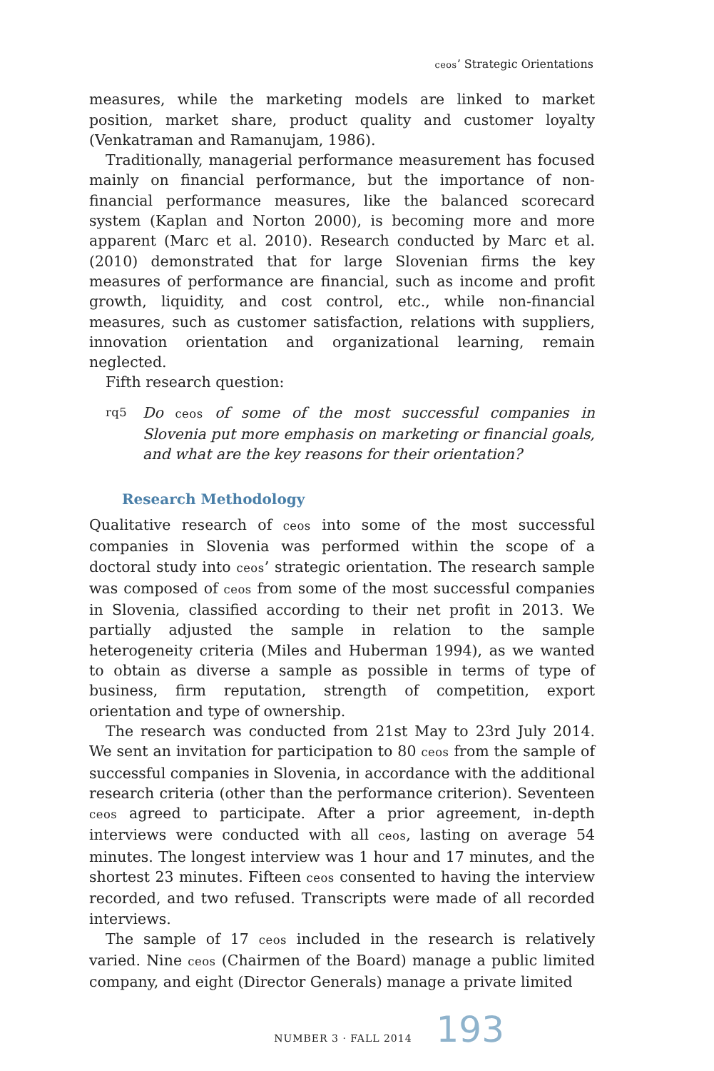ceos’ Strategic Orientations
measures, while the marketing models are linked to market position, market share, product quality and customer loyalty (Venkatraman and Ramanujam, 1986).
Traditionally, managerial performance measurement has focused mainly on financial performance, but the importance of non-financial performance measures, like the balanced scorecard system (Kaplan and Norton 2000), is becoming more and more apparent (Marc et al. 2010). Research conducted by Marc et al. (2010) demonstrated that for large Slovenian firms the key measures of performance are financial, such as income and profit growth, liquidity, and cost control, etc., while non-financial measures, such as customer satisfaction, relations with suppliers, innovation orientation and organizational learning, remain neglected.
Fifth research question:
rq5 Do ceos of some of the most successful companies in Slovenia put more emphasis on marketing or financial goals, and what are the key reasons for their orientation?
Research Methodology
Qualitative research of ceos into some of the most successful companies in Slovenia was performed within the scope of a doctoral study into ceos’ strategic orientation. The research sample was composed of ceos from some of the most successful companies in Slovenia, classified according to their net profit in 2013. We partially adjusted the sample in relation to the sample heterogeneity criteria (Miles and Huberman 1994), as we wanted to obtain as diverse a sample as possible in terms of type of business, firm reputation, strength of competition, export orientation and type of ownership.
The research was conducted from 21st May to 23rd July 2014. We sent an invitation for participation to 80 ceos from the sample of successful companies in Slovenia, in accordance with the additional research criteria (other than the performance criterion). Seventeen ceos agreed to participate. After a prior agreement, in-depth interviews were conducted with all ceos, lasting on average 54 minutes. The longest interview was 1 hour and 17 minutes, and the shortest 23 minutes. Fifteen ceos consented to having the interview recorded, and two refused. Transcripts were made of all recorded interviews.
The sample of 17 ceos included in the research is relatively varied. Nine ceos (Chairmen of the Board) manage a public limited company, and eight (Director Generals) manage a private limited
NUMBER 3 · FALL 2014 193